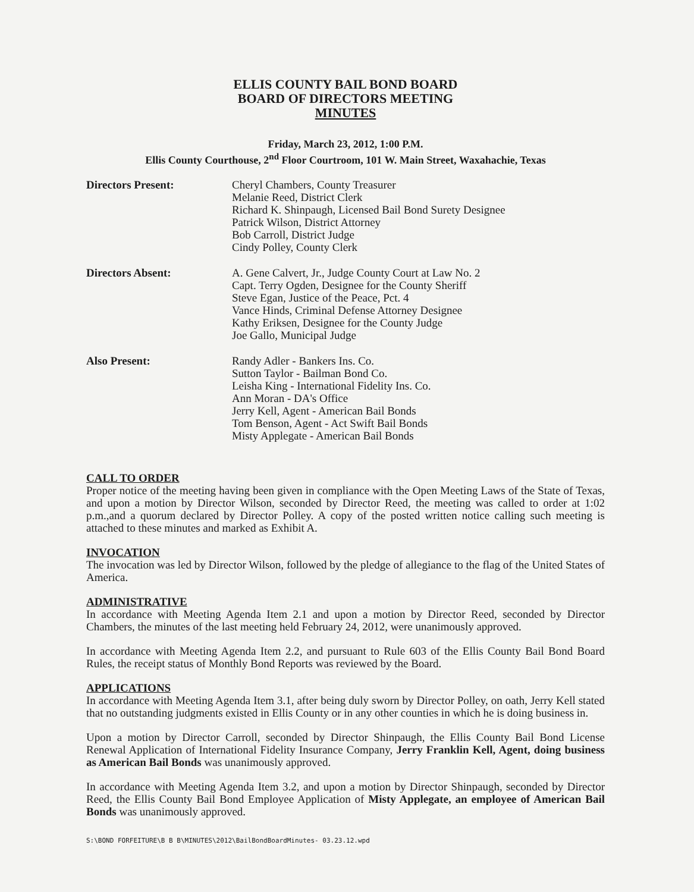ELLIS COUNTY BAIL BOND BOARD
BOARD OF DIRECTORS MEETING
MINUTES
Friday, March 23, 2012, 1:00 P.M.
Ellis County Courthouse, 2<sup>nd</sup> Floor Courtroom, 101 W. Main Street, Waxahachie, Texas
Directors Present: Cheryl Chambers, County Treasurer
Melanie Reed, District Clerk
Richard K. Shinpaugh, Licensed Bail Bond Surety Designee
Patrick Wilson, District Attorney
Bob Carroll, District Judge
Cindy Polley, County Clerk
Directors Absent: A. Gene Calvert, Jr., Judge County Court at Law No. 2
Capt. Terry Ogden, Designee for the County Sheriff
Steve Egan, Justice of the Peace, Pct. 4
Vance Hinds, Criminal Defense Attorney Designee
Kathy Eriksen, Designee for the County Judge
Joe Gallo, Municipal Judge
Also Present: Randy Adler - Bankers Ins. Co.
Sutton Taylor - Bailman Bond Co.
Leisha King - International Fidelity Ins. Co.
Ann Moran - DA's Office
Jerry Kell, Agent - American Bail Bonds
Tom Benson, Agent - Act Swift Bail Bonds
Misty Applegate - American Bail Bonds
CALL TO ORDER
Proper notice of the meeting having been given in compliance with the Open Meeting Laws of the State of Texas, and upon a motion by Director Wilson, seconded by Director Reed, the meeting was called to order at 1:02 p.m.,and a quorum declared by Director Polley. A copy of the posted written notice calling such meeting is attached to these minutes and marked as Exhibit A.
INVOCATION
The invocation was led by Director Wilson, followed by the pledge of allegiance to the flag of the United States of America.
ADMINISTRATIVE
In accordance with Meeting Agenda Item 2.1 and upon a motion by Director Reed, seconded by Director Chambers, the minutes of the last meeting held February 24, 2012, were unanimously approved.
In accordance with Meeting Agenda Item 2.2, and pursuant to Rule 603 of the Ellis County Bail Bond Board Rules, the receipt status of Monthly Bond Reports was reviewed by the Board.
APPLICATIONS
In accordance with Meeting Agenda Item 3.1, after being duly sworn by Director Polley, on oath, Jerry Kell stated that no outstanding judgments existed in Ellis County or in any other counties in which he is doing business in.
Upon a motion by Director Carroll, seconded by Director Shinpaugh, the Ellis County Bail Bond License Renewal Application of International Fidelity Insurance Company, Jerry Franklin Kell, Agent, doing business as American Bail Bonds was unanimously approved.
In accordance with Meeting Agenda Item 3.2, and upon a motion by Director Shinpaugh, seconded by Director Reed, the Ellis County Bail Bond Employee Application of Misty Applegate, an employee of American Bail Bonds was unanimously approved.
S:\BOND FORFEITURE\B B B\MINUTES\2012\BailBondBoardMinutes- 03.23.12.wpd